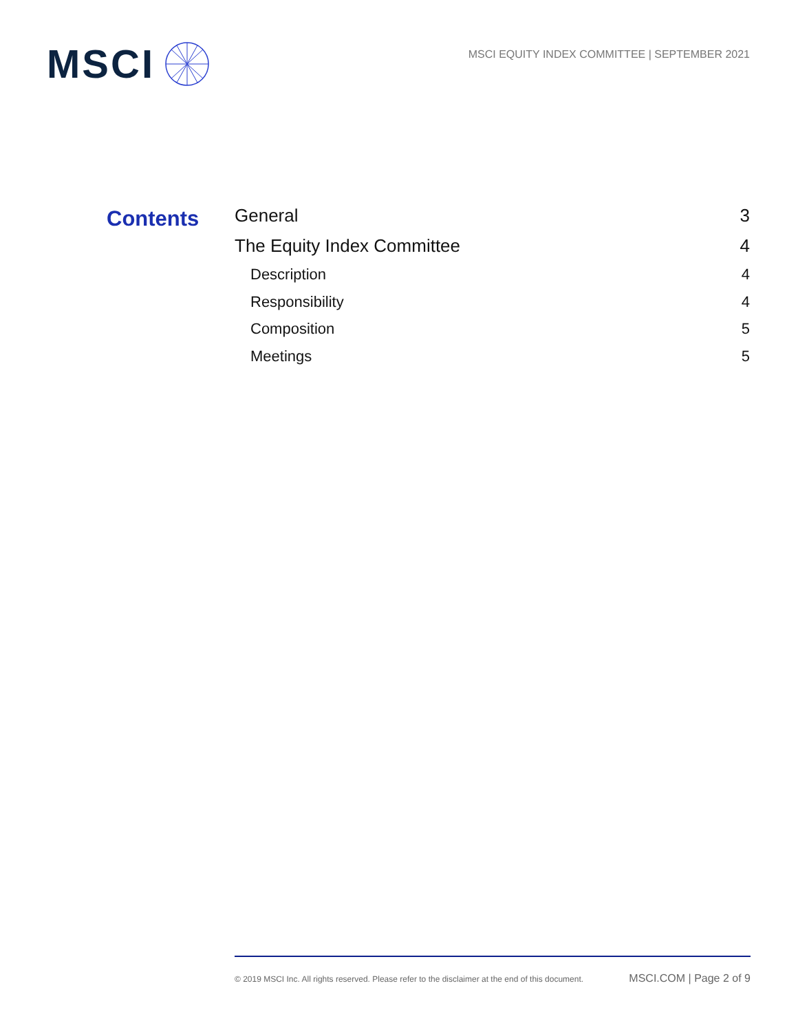MSCI
MSCI EQUITY INDEX COMMITTEE | SEPTEMBER 2021
Contents
General 3
The Equity Index Committee 4
Description 4
Responsibility 4
Composition 5
Meetings 5
© 2019 MSCI Inc. All rights reserved. Please refer to the disclaimer at the end of this document. MSCI.COM | Page 2 of 9